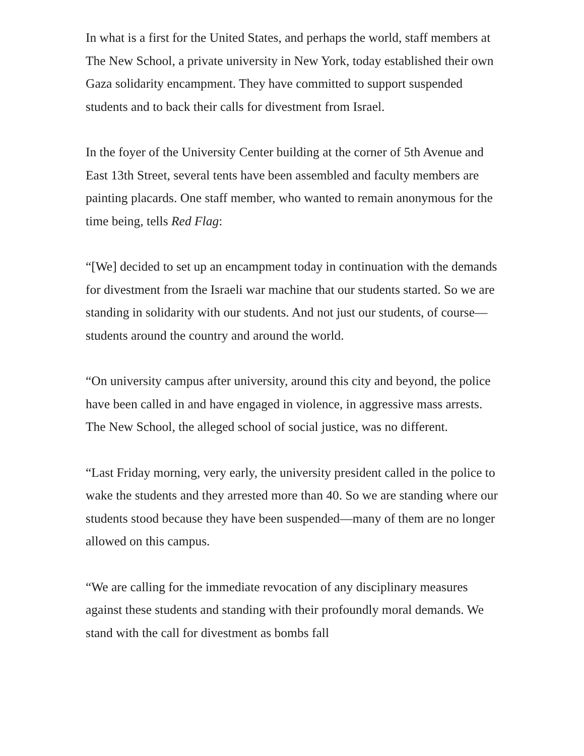In what is a first for the United States, and perhaps the world, staff members at The New School, a private university in New York, today established their own Gaza solidarity encampment. They have committed to support suspended students and to back their calls for divestment from Israel.
In the foyer of the University Center building at the corner of 5th Avenue and East 13th Street, several tents have been assembled and faculty members are painting placards. One staff member, who wanted to remain anonymous for the time being, tells Red Flag:
“[We] decided to set up an encampment today in continuation with the demands for divestment from the Israeli war machine that our students started. So we are standing in solidarity with our students. And not just our students, of course—students around the country and around the world.
“On university campus after university, around this city and beyond, the police have been called in and have engaged in violence, in aggressive mass arrests. The New School, the alleged school of social justice, was no different.
“Last Friday morning, very early, the university president called in the police to wake the students and they arrested more than 40. So we are standing where our students stood because they have been suspended—many of them are no longer allowed on this campus.
“We are calling for the immediate revocation of any disciplinary measures against these students and standing with their profoundly moral demands. We stand with the call for divestment as bombs fall